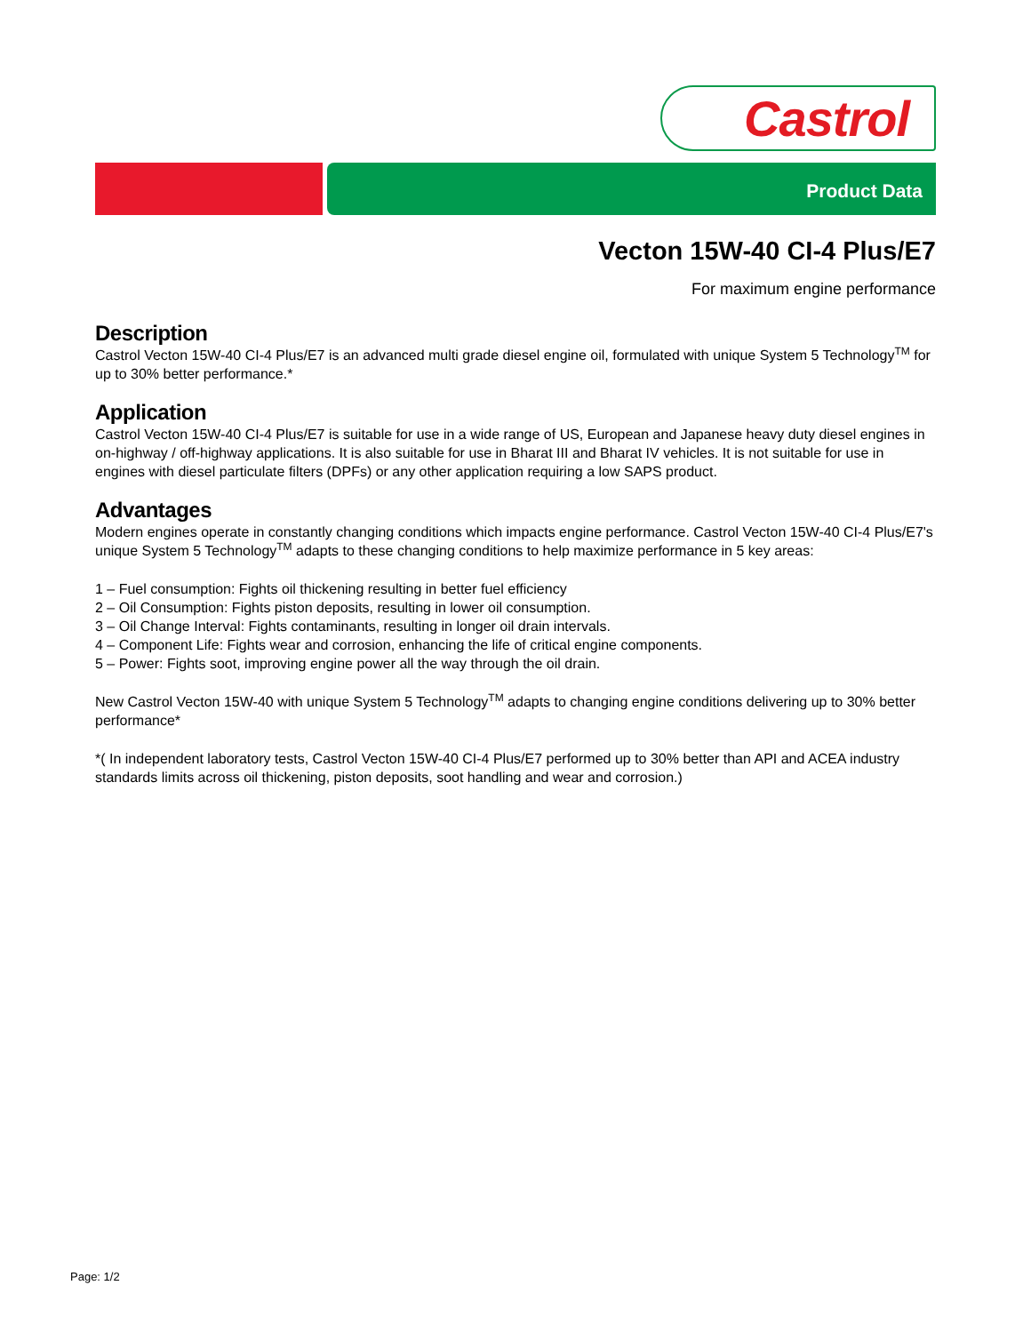Castrol
Product Data
Vecton 15W-40 CI-4 Plus/E7
For maximum engine performance
Description
Castrol Vecton 15W-40 CI-4 Plus/E7 is an advanced multi grade diesel engine oil, formulated with unique System 5 Technology<sup>TM</sup> for up to 30% better performance.*
Application
Castrol Vecton 15W-40 CI-4 Plus/E7 is suitable for use in a wide range of US, European and Japanese heavy duty diesel engines in on-highway / off-highway applications. It is also suitable for use in Bharat III and Bharat IV vehicles. It is not suitable for use in engines with diesel particulate filters (DPFs) or any other application requiring a low SAPS product.
Advantages
Modern engines operate in constantly changing conditions which impacts engine performance. Castrol Vecton 15W-40 CI-4 Plus/E7's unique System 5 Technology<sup>TM</sup> adapts to these changing conditions to help maximize performance in 5 key areas:
1 – Fuel consumption: Fights oil thickening resulting in better fuel efficiency
2 – Oil Consumption: Fights piston deposits, resulting in lower oil consumption.
3 – Oil Change Interval: Fights contaminants, resulting in longer oil drain intervals.
4 – Component Life: Fights wear and corrosion, enhancing the life of critical engine components.
5 – Power: Fights soot, improving engine power all the way through the oil drain.
New Castrol Vecton 15W-40 with unique System 5 Technology<sup>TM</sup> adapts to changing engine conditions delivering up to 30% better performance*
*( In independent laboratory tests, Castrol Vecton 15W-40 CI-4 Plus/E7 performed up to 30% better than API and ACEA industry standards limits across oil thickening, piston deposits, soot handling and wear and corrosion.)
Page: 1/2